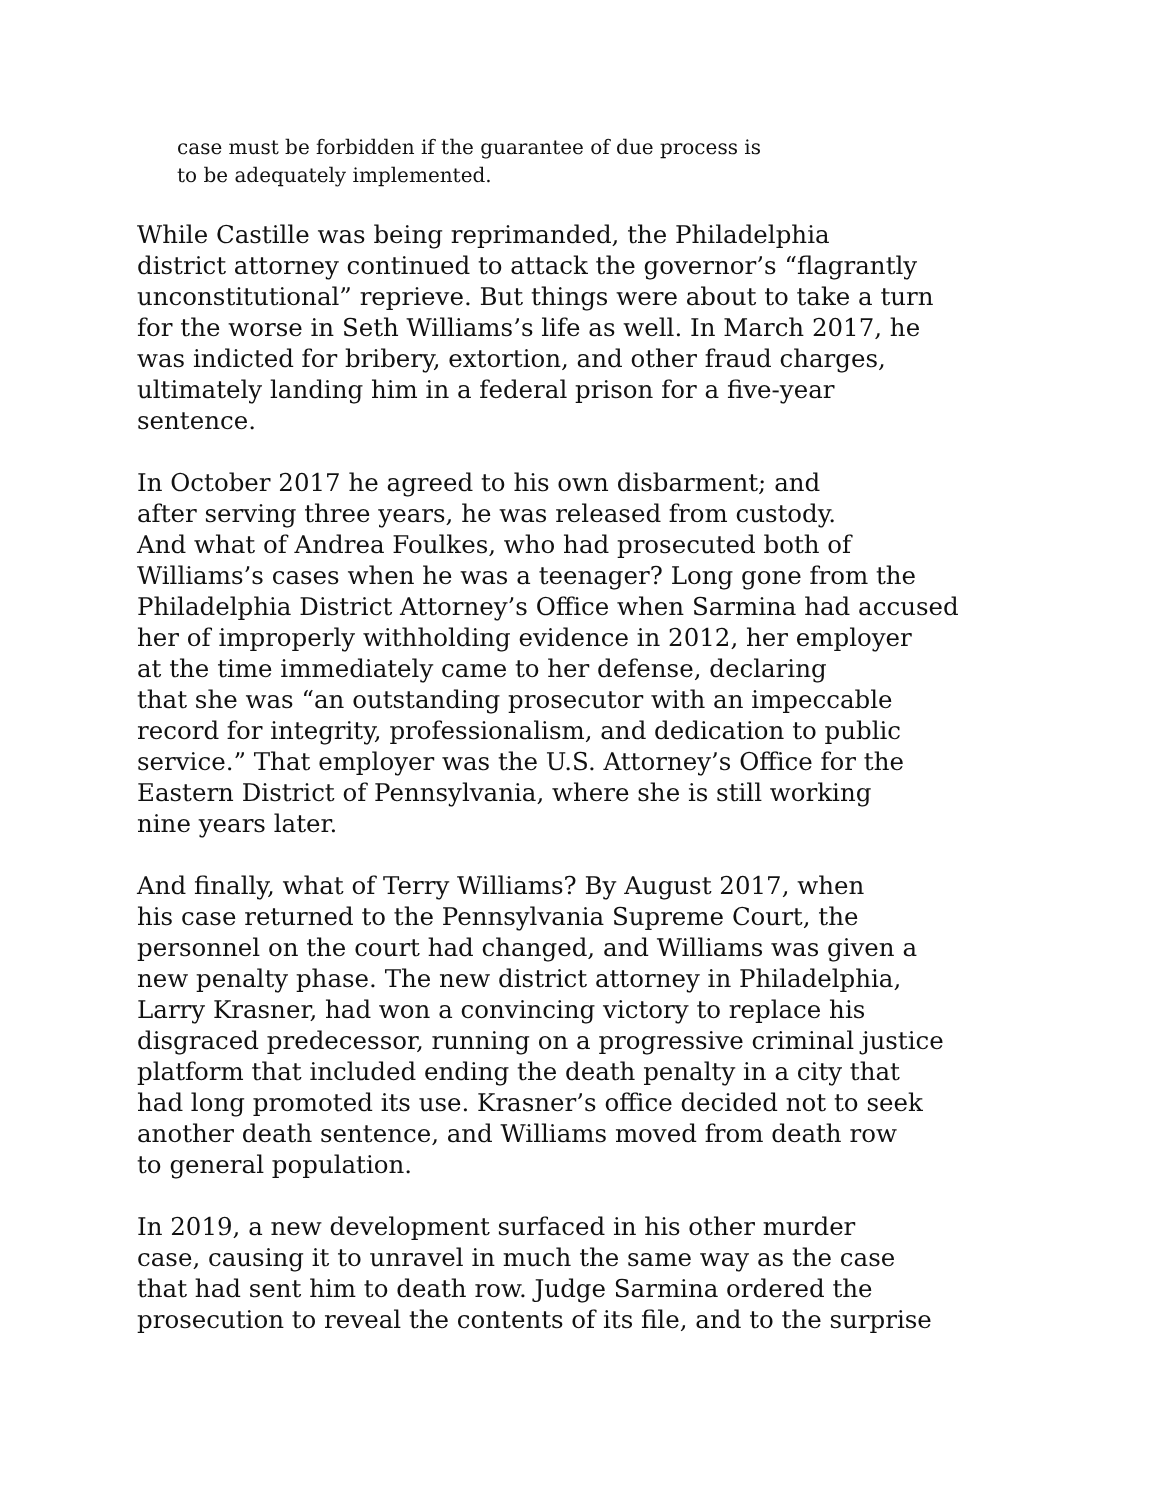case must be forbidden if the guarantee of due process is
to be adequately implemented.
While Castille was being reprimanded, the Philadelphia
district attorney continued to attack the governor’s “flagrantly
unconstitutional” reprieve. But things were about to take a turn
for the worse in Seth Williams’s life as well. In March 2017, he
was indicted for bribery, extortion, and other fraud charges,
ultimately landing him in a federal prison for a five-year
sentence.
In October 2017 he agreed to his own disbarment; and
after serving three years, he was released from custody.
And what of Andrea Foulkes, who had prosecuted both of
Williams’s cases when he was a teenager? Long gone from the
Philadelphia District Attorney’s Office when Sarmina had accused
her of improperly withholding evidence in 2012, her employer
at the time immediately came to her defense, declaring
that she was “an outstanding prosecutor with an impeccable
record for integrity, professionalism, and dedication to public
service.” That employer was the U.S. Attorney’s Office for the
Eastern District of Pennsylvania, where she is still working
nine years later.
And finally, what of Terry Williams? By August 2017, when
his case returned to the Pennsylvania Supreme Court, the
personnel on the court had changed, and Williams was given a
new penalty phase. The new district attorney in Philadelphia,
Larry Krasner, had won a convincing victory to replace his
disgraced predecessor, running on a progressive criminal justice
platform that included ending the death penalty in a city that
had long promoted its use. Krasner’s office decided not to seek
another death sentence, and Williams moved from death row
to general population.
In 2019, a new development surfaced in his other murder
case, causing it to unravel in much the same way as the case
that had sent him to death row. Judge Sarmina ordered the
prosecution to reveal the contents of its file, and to the surprise